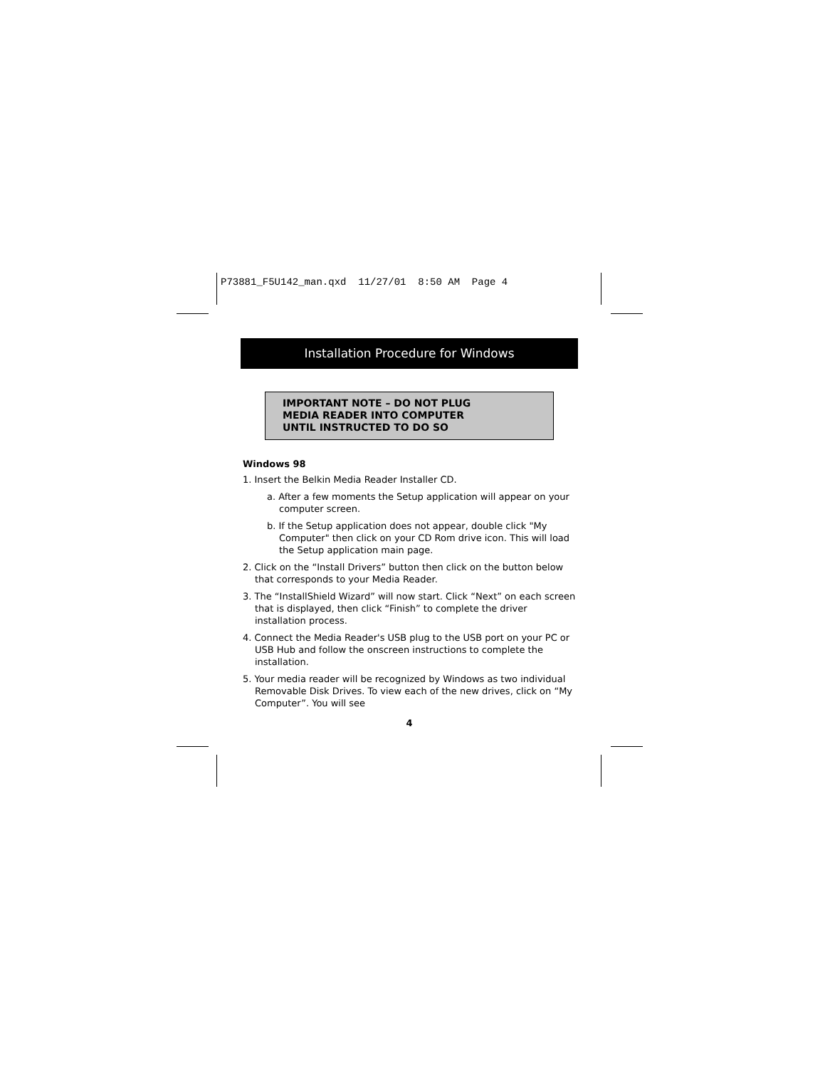P73881_F5U142_man.qxd 11/27/01 8:50 AM Page 4
Installation Procedure for Windows
IMPORTANT NOTE – DO NOT PLUG
MEDIA READER INTO COMPUTER
UNTIL INSTRUCTED TO DO SO
Windows 98
1. Insert the Belkin Media Reader Installer CD.
a. After a few moments the Setup application will appear on your computer screen.
b. If the Setup application does not appear, double click "My Computer" then click on your CD Rom drive icon. This will load the Setup application main page.
2. Click on the “Install Drivers” button then click on the button below that corresponds to your Media Reader.
3. The “InstallShield Wizard” will now start. Click “Next” on each screen that is displayed, then click “Finish” to complete the driver installation process.
4. Connect the Media Reader's USB plug to the USB port on your PC or USB Hub and follow the onscreen instructions to complete the installation.
5. Your media reader will be recognized by Windows as two individual Removable Disk Drives. To view each of the new drives, click on “My Computer”. You will see
4